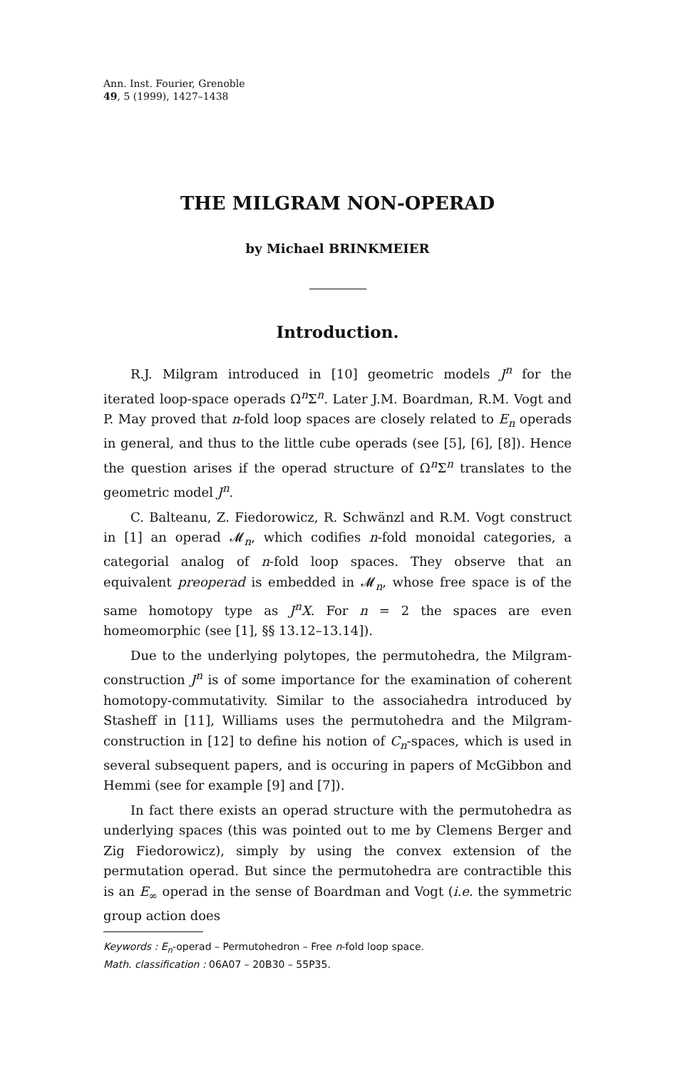Ann. Inst. Fourier, Grenoble
49, 5 (1999), 1427–1438
THE MILGRAM NON-OPERAD
by Michael BRINKMEIER
Introduction.
R.J. Milgram introduced in [10] geometric models J<sup>n</sup> for the iterated loop-space operads Ω<sup>n</sup>Σ<sup>n</sup>. Later J.M. Boardman, R.M. Vogt and P. May proved that n-fold loop spaces are closely related to E<sub>n</sub> operads in general, and thus to the little cube operads (see [5], [6], [8]). Hence the question arises if the operad structure of Ω<sup>n</sup>Σ<sup>n</sup> translates to the geometric model J<sup>n</sup>.
C. Balteanu, Z. Fiedorowicz, R. Schwänzl and R.M. Vogt construct in [1] an operad 𝓜<sub>n</sub>, which codifies n-fold monoidal categories, a categorial analog of n-fold loop spaces. They observe that an equivalent preoperad is embedded in 𝓜<sub>n</sub>, whose free space is of the same homotopy type as J<sup>n</sup>X. For n = 2 the spaces are even homeomorphic (see [1], §§ 13.12–13.14]).
Due to the underlying polytopes, the permutohedra, the Milgram-construction J<sup>n</sup> is of some importance for the examination of coherent homotopy-commutativity. Similar to the associahedra introduced by Stasheff in [11], Williams uses the permutohedra and the Milgram-construction in [12] to define his notion of C<sub>n</sub>-spaces, which is used in several subsequent papers, and is occuring in papers of McGibbon and Hemmi (see for example [9] and [7]).
In fact there exists an operad structure with the permutohedra as underlying spaces (this was pointed out to me by Clemens Berger and Zig Fiedorowicz), simply by using the convex extension of the permutation operad. But since the permutohedra are contractible this is an E<sub>∞</sub> operad in the sense of Boardman and Vogt (i.e. the symmetric group action does
Keywords : E<sub>n</sub>-operad – Permutohedron – Free n-fold loop space.
Math. classification : 06A07 – 20B30 – 55P35.